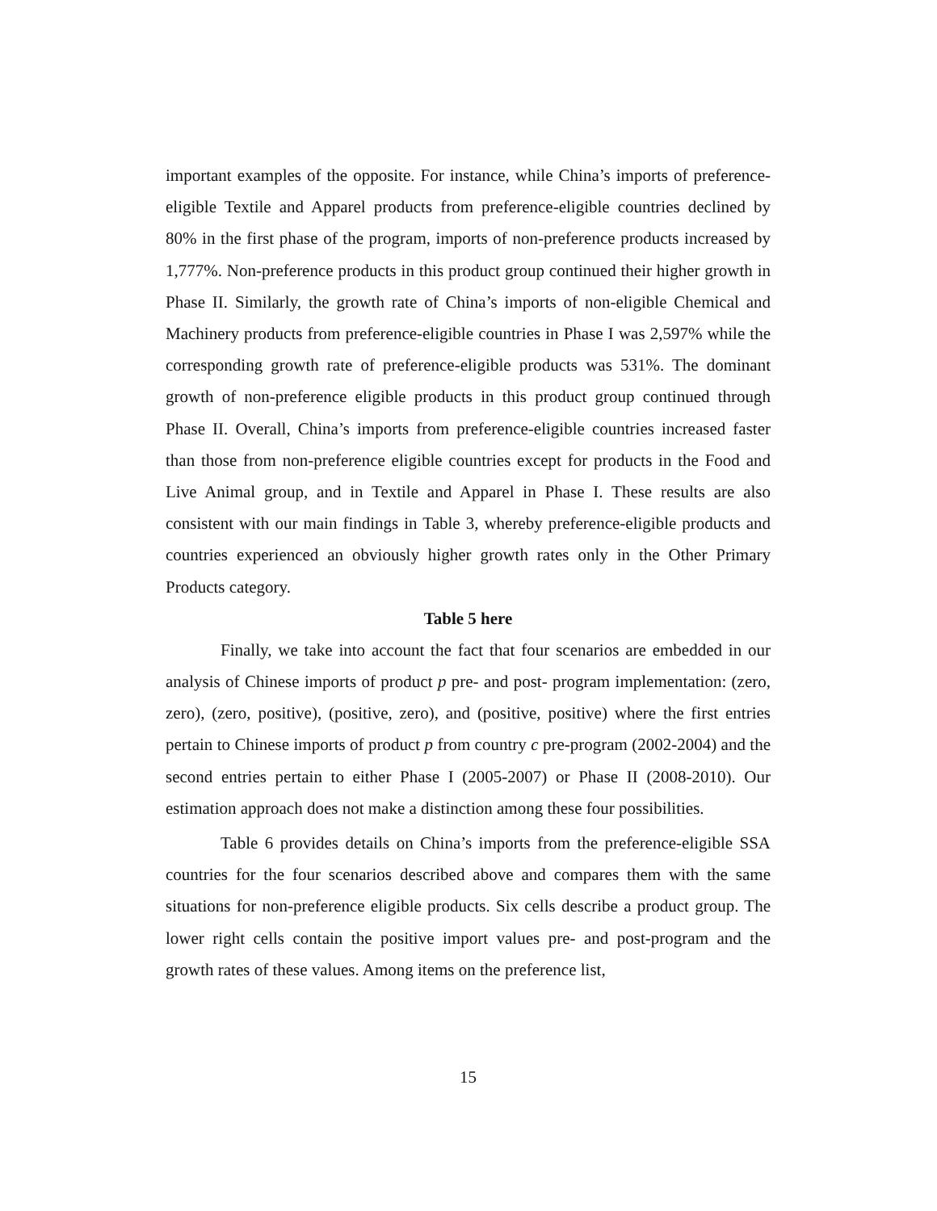important examples of the opposite. For instance, while China’s imports of preference-eligible Textile and Apparel products from preference-eligible countries declined by 80% in the first phase of the program, imports of non-preference products increased by 1,777%. Non-preference products in this product group continued their higher growth in Phase II. Similarly, the growth rate of China’s imports of non-eligible Chemical and Machinery products from preference-eligible countries in Phase I was 2,597% while the corresponding growth rate of preference-eligible products was 531%. The dominant growth of non-preference eligible products in this product group continued through Phase II. Overall, China’s imports from preference-eligible countries increased faster than those from non-preference eligible countries except for products in the Food and Live Animal group, and in Textile and Apparel in Phase I. These results are also consistent with our main findings in Table 3, whereby preference-eligible products and countries experienced an obviously higher growth rates only in the Other Primary Products category.
Table 5 here
Finally, we take into account the fact that four scenarios are embedded in our analysis of Chinese imports of product p pre- and post- program implementation: (zero, zero), (zero, positive), (positive, zero), and (positive, positive) where the first entries pertain to Chinese imports of product p from country c pre-program (2002-2004) and the second entries pertain to either Phase I (2005-2007) or Phase II (2008-2010). Our estimation approach does not make a distinction among these four possibilities.
Table 6 provides details on China’s imports from the preference-eligible SSA countries for the four scenarios described above and compares them with the same situations for non-preference eligible products. Six cells describe a product group. The lower right cells contain the positive import values pre- and post-program and the growth rates of these values. Among items on the preference list,
15